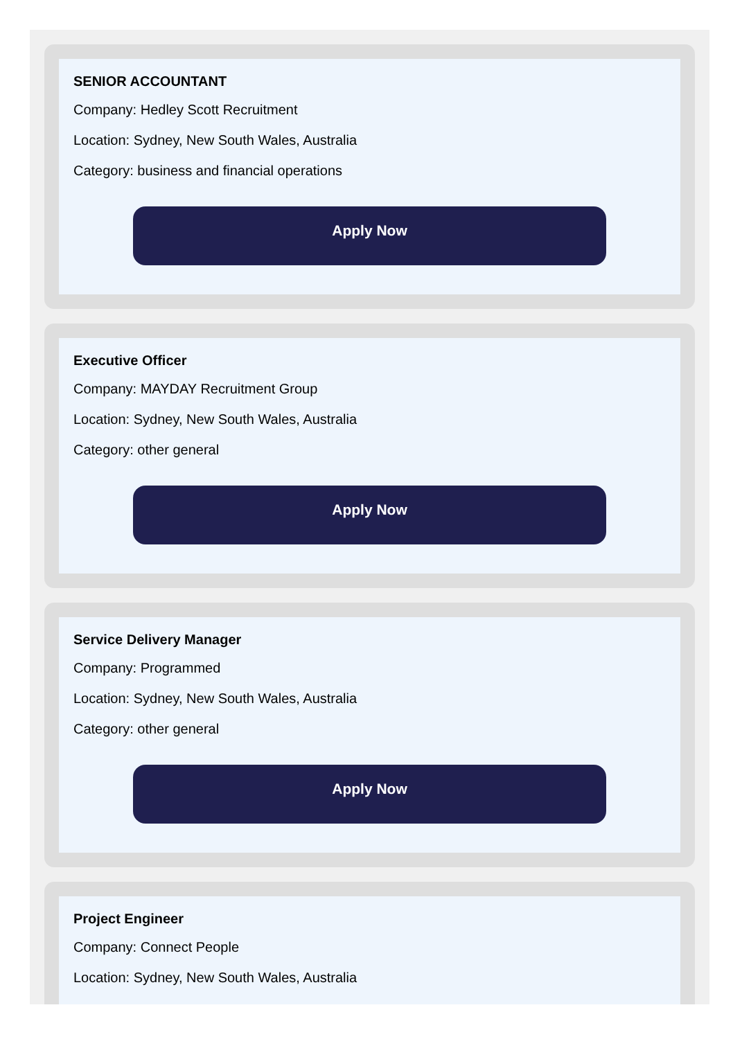SENIOR ACCOUNTANT
Company: Hedley Scott Recruitment
Location: Sydney, New South Wales, Australia
Category: business and financial operations
Apply Now
Executive Officer
Company: MAYDAY Recruitment Group
Location: Sydney, New South Wales, Australia
Category: other general
Apply Now
Service Delivery Manager
Company: Programmed
Location: Sydney, New South Wales, Australia
Category: other general
Apply Now
Project Engineer
Company: Connect People
Location: Sydney, New South Wales, Australia